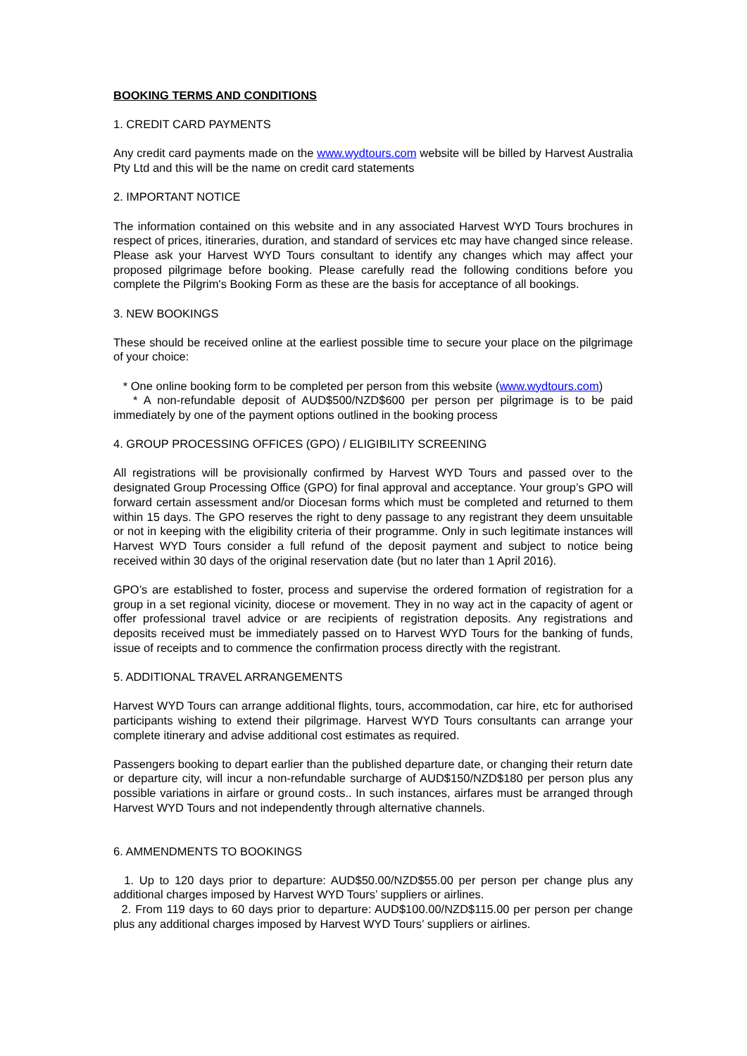BOOKING TERMS AND CONDITIONS
1. CREDIT CARD PAYMENTS
Any credit card payments made on the www.wydtours.com website will be billed by Harvest Australia Pty Ltd and this will be the name on credit card statements
2. IMPORTANT NOTICE
The information contained on this website and in any associated Harvest WYD Tours brochures in respect of prices, itineraries, duration, and standard of services etc may have changed since release. Please ask your Harvest WYD Tours consultant to identify any changes which may affect your proposed pilgrimage before booking. Please carefully read the following conditions before you complete the Pilgrim's Booking Form as these are the basis for acceptance of all bookings.
3. NEW BOOKINGS
These should be received online at the earliest possible time to secure your place on the pilgrimage of your choice:
* One online booking form to be completed per person from this website (www.wydtours.com)
* A non-refundable deposit of AUD$500/NZD$600 per person per pilgrimage is to be paid immediately by one of the payment options outlined in the booking process
4. GROUP PROCESSING OFFICES (GPO) / ELIGIBILITY SCREENING
All registrations will be provisionally confirmed by Harvest WYD Tours and passed over to the designated Group Processing Office (GPO) for final approval and acceptance. Your group’s GPO will forward certain assessment and/or Diocesan forms which must be completed and returned to them within 15 days. The GPO reserves the right to deny passage to any registrant they deem unsuitable or not in keeping with the eligibility criteria of their programme. Only in such legitimate instances will Harvest WYD Tours consider a full refund of the deposit payment and subject to notice being received within 30 days of the original reservation date (but no later than 1 April 2016).
GPO’s are established to foster, process and supervise the ordered formation of registration for a group in a set regional vicinity, diocese or movement. They in no way act in the capacity of agent or offer professional travel advice or are recipients of registration deposits. Any registrations and deposits received must be immediately passed on to Harvest WYD Tours for the banking of funds, issue of receipts and to commence the confirmation process directly with the registrant.
5. ADDITIONAL TRAVEL ARRANGEMENTS
Harvest WYD Tours can arrange additional flights, tours, accommodation, car hire, etc for authorised participants wishing to extend their pilgrimage. Harvest WYD Tours consultants can arrange your complete itinerary and advise additional cost estimates as required.
Passengers booking to depart earlier than the published departure date, or changing their return date or departure city, will incur a non-refundable surcharge of AUD$150/NZD$180 per person plus any possible variations in airfare or ground costs.. In such instances, airfares must be arranged through Harvest WYD Tours and not independently through alternative channels.
6. AMMENDMENTS TO BOOKINGS
1. Up to 120 days prior to departure: AUD$50.00/NZD$55.00 per person per change plus any additional charges imposed by Harvest WYD Tours’ suppliers or airlines.
2. From 119 days to 60 days prior to departure: AUD$100.00/NZD$115.00 per person per change plus any additional charges imposed by Harvest WYD Tours’ suppliers or airlines.